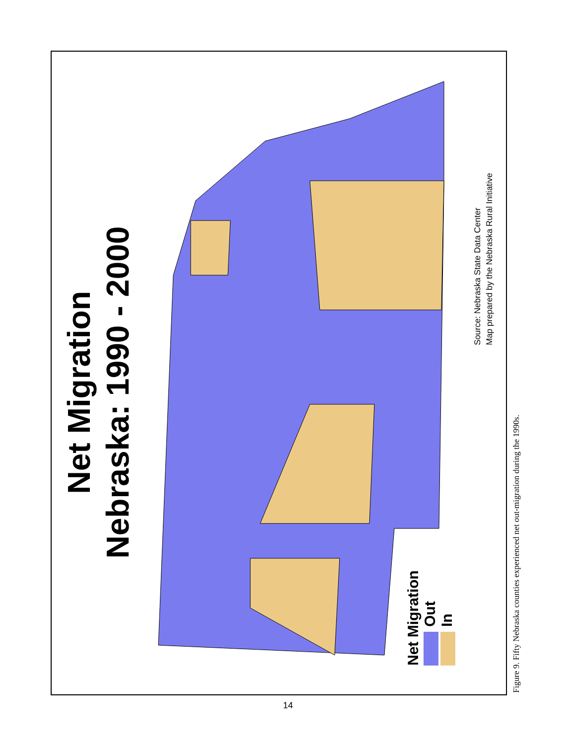Net Migration
Nebraska: 1990 - 2000
Source: Nebraska State Data Center
Map prepared by the Nebraska Rural Initiative
Net Migration
Out
In
Figure 9. Fifty Nebraska counties experienced net out-migration during the 1990s.
14